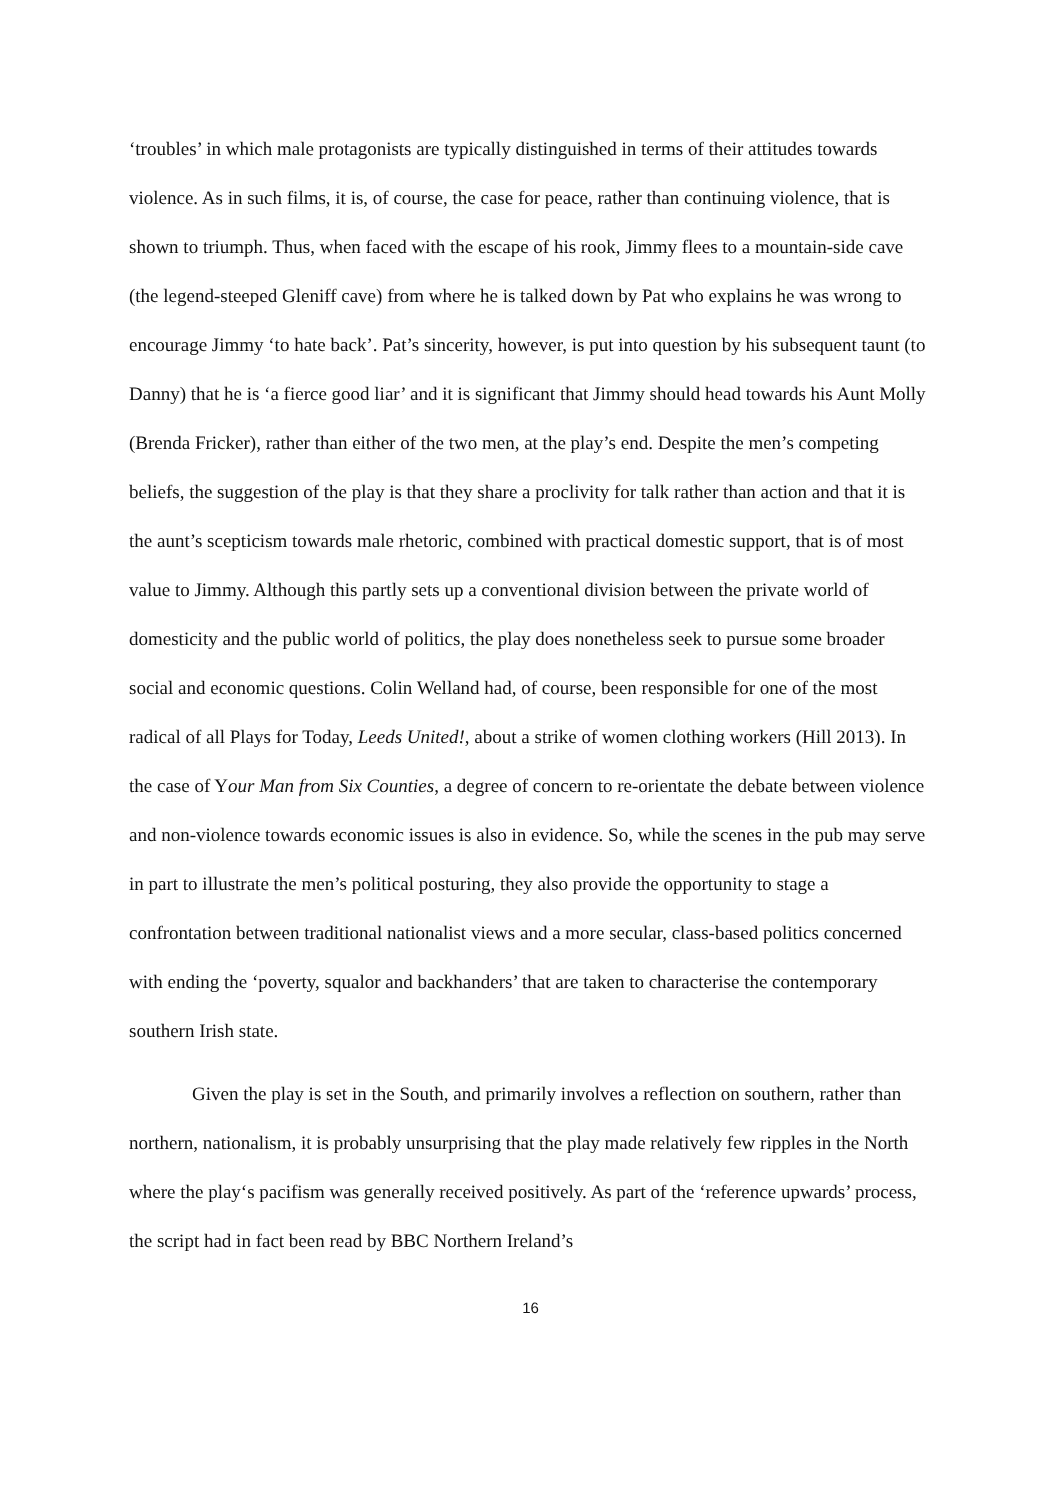‘troubles’ in which male protagonists are typically distinguished in terms of their attitudes towards violence. As in such films, it is, of course, the case for peace, rather than continuing violence, that is shown to triumph. Thus, when faced with the escape of his rook, Jimmy flees to a mountain-side cave (the legend-steeped Gleniff cave) from where he is talked down by Pat who explains he was wrong to encourage Jimmy ‘to hate back’. Pat’s sincerity, however, is put into question by his subsequent taunt (to Danny) that he is ‘a fierce good liar’ and it is significant that Jimmy should head towards his Aunt Molly (Brenda Fricker), rather than either of the two men, at the play’s end. Despite the men’s competing beliefs, the suggestion of the play is that they share a proclivity for talk rather than action and that it is the aunt’s scepticism towards male rhetoric, combined with practical domestic support, that is of most value to Jimmy. Although this partly sets up a conventional division between the private world of domesticity and the public world of politics, the play does nonetheless seek to pursue some broader social and economic questions. Colin Welland had, of course, been responsible for one of the most radical of all Plays for Today, Leeds United!, about a strike of women clothing workers (Hill 2013). In the case of Your Man from Six Counties, a degree of concern to re-orientate the debate between violence and non-violence towards economic issues is also in evidence. So, while the scenes in the pub may serve in part to illustrate the men’s political posturing, they also provide the opportunity to stage a confrontation between traditional nationalist views and a more secular, class-based politics concerned with ending the ‘poverty, squalor and backhanders’ that are taken to characterise the contemporary southern Irish state.
Given the play is set in the South, and primarily involves a reflection on southern, rather than northern, nationalism, it is probably unsurprising that the play made relatively few ripples in the North where the play‘s pacifism was generally received positively. As part of the ‘reference upwards’ process, the script had in fact been read by BBC Northern Ireland’s
16